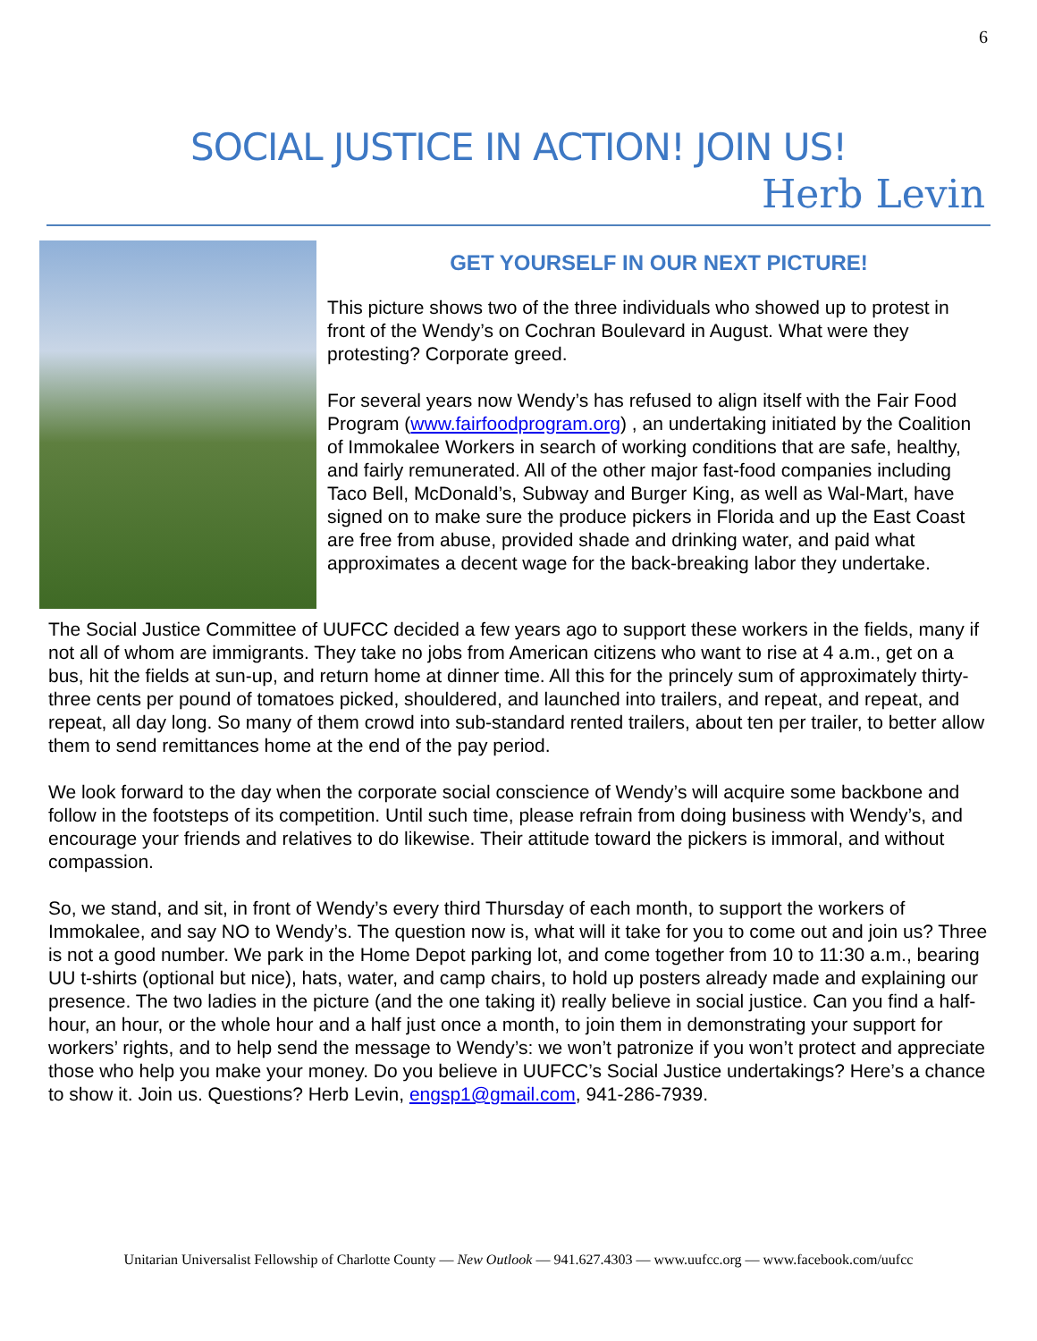6
SOCIAL JUSTICE IN ACTION! JOIN US!
Herb Levin
GET YOURSELF IN OUR NEXT PICTURE!
This picture shows two of the three individuals who showed up to protest in front of the Wendy’s on Cochran Boulevard in August. What were they protesting? Corporate greed.
For several years now Wendy’s has refused to align itself with the Fair Food Program (www.fairfoodprogram.org) , an undertaking initiated by the Coalition of Immokalee Workers in search of working conditions that are safe, healthy, and fairly remunerated. All of the other major fast-food companies including Taco Bell, McDonald’s, Subway and Burger King, as well as Wal-Mart, have signed on to make sure the produce pickers in Florida and up the East Coast are free from abuse, provided shade and drinking water, and paid what approximates a decent wage for the back-breaking labor they undertake.
The Social Justice Committee of UUFCC decided a few years ago to support these workers in the fields, many if not all of whom are immigrants. They take no jobs from American citizens who want to rise at 4 a.m., get on a bus, hit the fields at sun-up, and return home at dinner time. All this for the princely sum of approximately thirty-three cents per pound of tomatoes picked, shouldered, and launched into trailers, and repeat, and repeat, and repeat, all day long. So many of them crowd into sub-standard rented trailers, about ten per trailer, to better allow them to send remittances home at the end of the pay period.
We look forward to the day when the corporate social conscience of Wendy’s will acquire some backbone and follow in the footsteps of its competition. Until such time, please refrain from doing business with Wendy’s, and encourage your friends and relatives to do likewise. Their attitude toward the pickers is immoral, and without compassion.
So, we stand, and sit, in front of Wendy’s every third Thursday of each month, to support the workers of Immokalee, and say NO to Wendy’s. The question now is, what will it take for you to come out and join us? Three is not a good number. We park in the Home Depot parking lot, and come together from 10 to 11:30 a.m., bearing UU t-shirts (optional but nice), hats, water, and camp chairs, to hold up posters already made and explaining our presence. The two ladies in the picture (and the one taking it) really believe in social justice. Can you find a half-hour, an hour, or the whole hour and a half just once a month, to join them in demonstrating your support for workers’ rights, and to help send the message to Wendy’s: we won’t patronize if you won’t protect and appreciate those who help you make your money. Do you believe in UUFCC’s Social Justice undertakings? Here’s a chance to show it. Join us. Questions? Herb Levin, engsp1@gmail.com, 941-286-7939.
Unitarian Universalist Fellowship of Charlotte County — New Outlook — 941.627.4303 — www.uufcc.org — www.facebook.com/uufcc